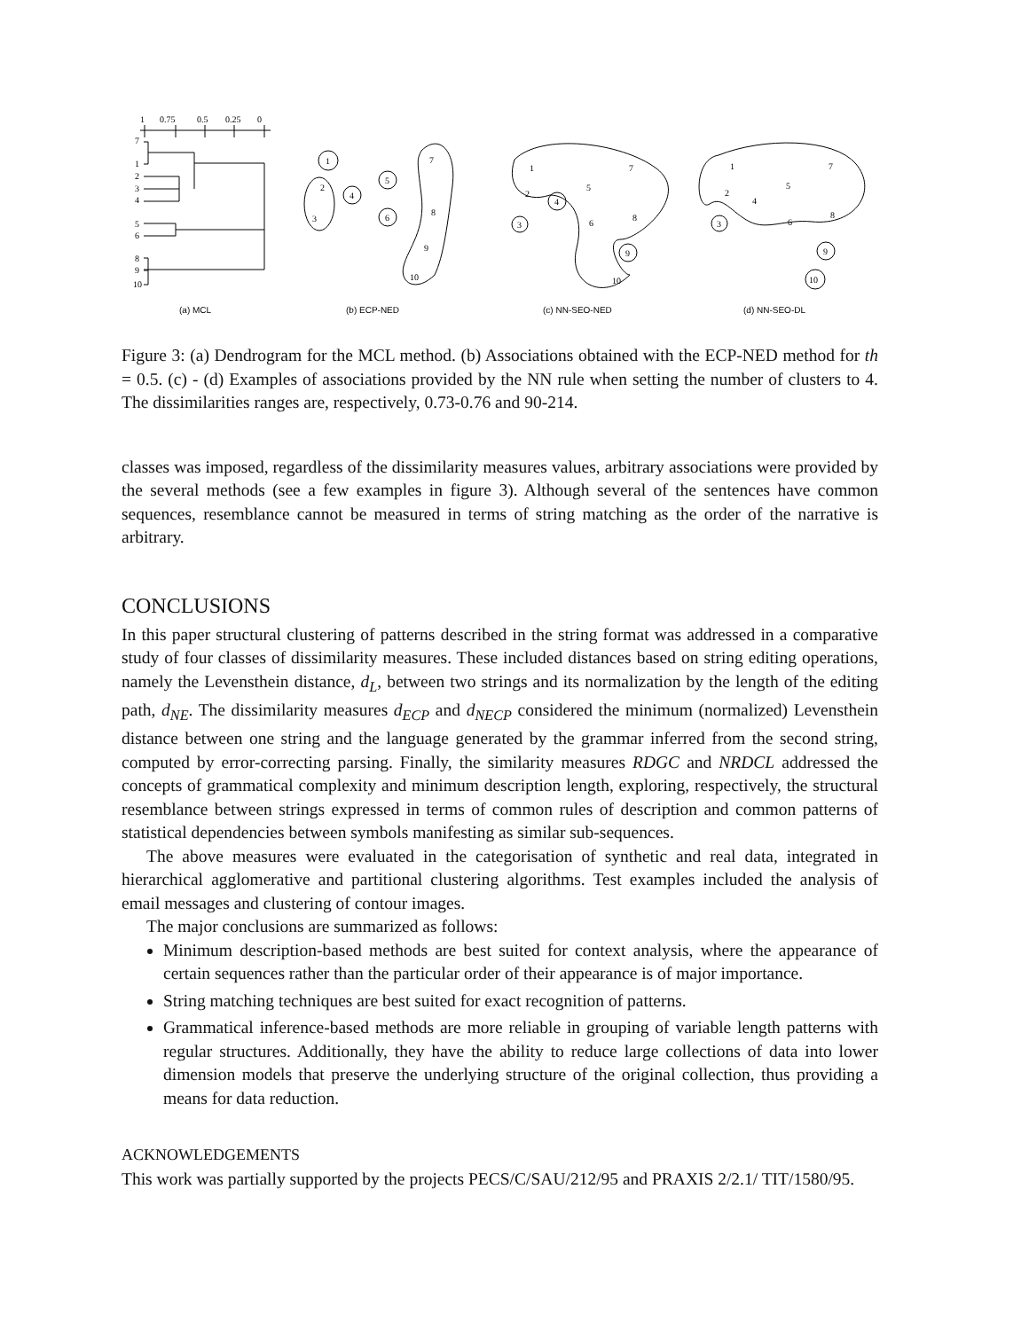1
0.75
0.5
0.25
0
7
1
2
3
4
5
6
8
9
10
1
2
3
4
5
6
7
8
9
10
1
2
3
4
5
6
7
8
9
10
1
2
3
4
5
6
7
8
9
10
(a) MCL
(b) ECP-NED
(c) NN-SEO-NED
(d) NN-SEO-DL
Figure 3: (a) Dendrogram for the MCL method. (b) Associations obtained with the ECP-NED method for th = 0.5. (c) - (d) Examples of associations provided by the NN rule when setting the number of clusters to 4. The dissimilarities ranges are, respectively, 0.73-0.76 and 90-214.
classes was imposed, regardless of the dissimilarity measures values, arbitrary associations were provided by the several methods (see a few examples in figure 3). Although several of the sentences have common sequences, resemblance cannot be measured in terms of string matching as the order of the narrative is arbitrary.
CONCLUSIONS
In this paper structural clustering of patterns described in the string format was addressed in a comparative study of four classes of dissimilarity measures. These included distances based on string editing operations, namely the Levensthein distance, d<sub>L</sub>, between two strings and its normalization by the length of the editing path, d<sub>NE</sub>. The dissimilarity measures d<sub>ECP</sub> and d<sub>NECP</sub> considered the minimum (normalized) Levensthein distance between one string and the language generated by the grammar inferred from the second string, computed by error-correcting parsing. Finally, the similarity measures RDGC and NRDCL addressed the concepts of grammatical complexity and minimum description length, exploring, respectively, the structural resemblance between strings expressed in terms of common rules of description and common patterns of statistical dependencies between symbols manifesting as similar sub-sequences.
The above measures were evaluated in the categorisation of synthetic and real data, integrated in hierarchical agglomerative and partitional clustering algorithms. Test examples included the analysis of email messages and clustering of contour images.
The major conclusions are summarized as follows:
Minimum description-based methods are best suited for context analysis, where the appearance of certain sequences rather than the particular order of their appearance is of major importance.
String matching techniques are best suited for exact recognition of patterns.
Grammatical inference-based methods are more reliable in grouping of variable length patterns with regular structures. Additionally, they have the ability to reduce large collections of data into lower dimension models that preserve the underlying structure of the original collection, thus providing a means for data reduction.
ACKNOWLEDGEMENTS
This work was partially supported by the projects PECS/C/SAU/212/95 and PRAXIS 2/2.1/ TIT/1580/95.